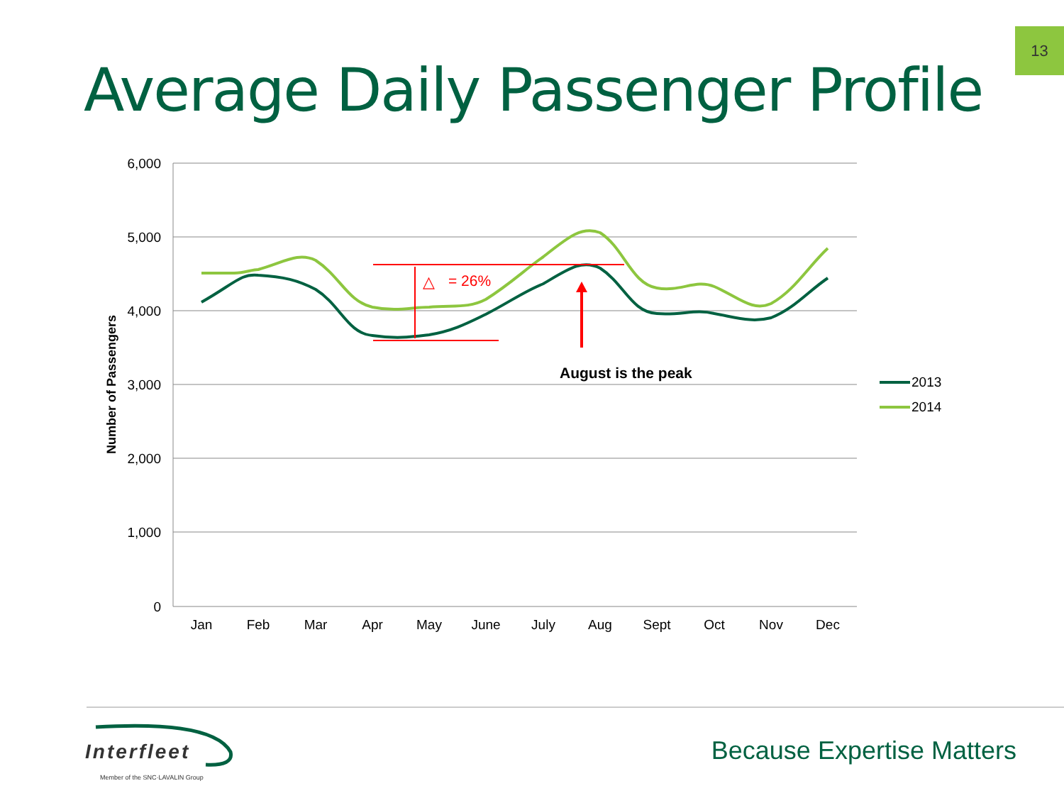13
Average Daily Passenger Profile
6,000
5,000
4,000
3,000
2,000
1,000
0
Jan
Feb
Mar
Apr
May
June
July
Aug
Sept
Oct
Nov
Dec
Number of Passengers
△
= 26%
August is the peak
2013
2014
Interfleet
Member of the SNC·LAVALIN Group
Because Expertise Matters